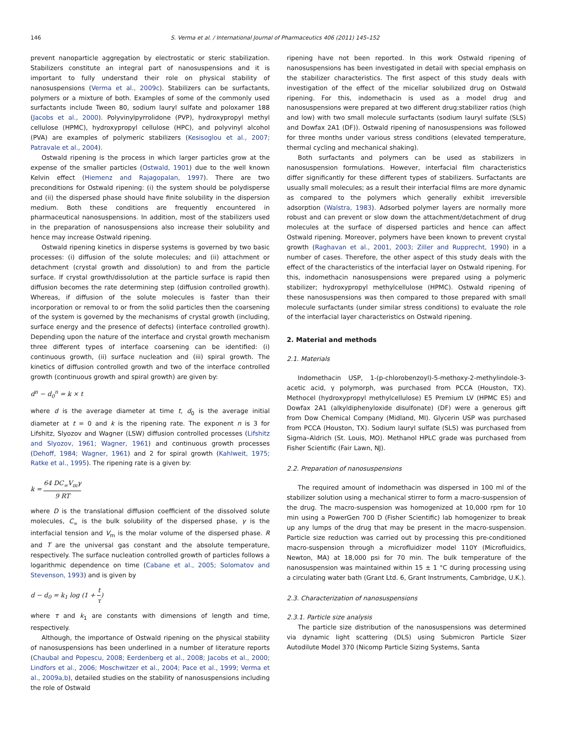146 S. Verma et al. / International Journal of Pharmaceutics 406 (2011) 145–152
prevent nanoparticle aggregation by electrostatic or steric stabilization. Stabilizers constitute an integral part of nanosuspensions and it is important to fully understand their role on physical stability of nanosuspensions (Verma et al., 2009c). Stabilizers can be surfactants, polymers or a mixture of both. Examples of some of the commonly used surfactants include Tween 80, sodium lauryl sulfate and poloxamer 188 (Jacobs et al., 2000). Polyvinylpyrrolidone (PVP), hydroxypropyl methyl cellulose (HPMC), hydroxypropyl cellulose (HPC), and polyvinyl alcohol (PVA) are examples of polymeric stabilizers (Kesisoglou et al., 2007; Patravale et al., 2004).
Ostwald ripening is the process in which larger particles grow at the expense of the smaller particles (Ostwald, 1901) due to the well known Kelvin effect (Hiemenz and Rajagopalan, 1997). There are two preconditions for Ostwald ripening: (i) the system should be polydisperse and (ii) the dispersed phase should have finite solubility in the dispersion medium. Both these conditions are frequently encountered in pharmaceutical nanosuspensions. In addition, most of the stabilizers used in the preparation of nanosuspensions also increase their solubility and hence may increase Ostwald ripening.
Ostwald ripening kinetics in disperse systems is governed by two basic processes: (i) diffusion of the solute molecules; and (ii) attachment or detachment (crystal growth and dissolution) to and from the particle surface. If crystal growth/dissolution at the particle surface is rapid then diffusion becomes the rate determining step (diffusion controlled growth). Whereas, if diffusion of the solute molecules is faster than their incorporation or removal to or from the solid particles then the coarsening of the system is governed by the mechanisms of crystal growth (including, surface energy and the presence of defects) (interface controlled growth). Depending upon the nature of the interface and crystal growth mechanism three different types of interface coarsening can be identified: (i) continuous growth, (ii) surface nucleation and (iii) spiral growth. The kinetics of diffusion controlled growth and two of the interface controlled growth (continuous growth and spiral growth) are given by:
d<sup>n</sup> − d<sub>0</sub><sup>n</sup> = k × t
where d is the average diameter at time t, d<sub>0</sub> is the average initial diameter at t = 0 and k is the ripening rate. The exponent n is 3 for Lifshitz, Slyozov and Wagner (LSW) diffusion controlled processes (Lifshitz and Slyozov, 1961; Wagner, 1961) and continuous growth processes (Dehoff, 1984; Wagner, 1961) and 2 for spiral growth (Kahlweit, 1975; Ratke et al., 1995). The ripening rate is a given by:
k = 64 DC<sub>∞</sub>V<sub>m</sub>γ 9 RT
where D is the translational diffusion coefficient of the dissolved solute molecules, C<sub>∞</sub> is the bulk solubility of the dispersed phase, γ is the interfacial tension and V<sub>m</sub> is the molar volume of the dispersed phase. R and T are the universal gas constant and the absolute temperature, respectively. The surface nucleation controlled growth of particles follows a logarithmic dependence on time (Cabane et al., 2005; Solomatov and Stevenson, 1993) and is given by
d − d<sub>0</sub> = k<sub>1</sub> log (1 + t τ)
where τ and k<sub>1</sub> are constants with dimensions of length and time, respectively.
Although, the importance of Ostwald ripening on the physical stability of nanosuspensions has been underlined in a number of literature reports (Chaubal and Popescu, 2008; Eerdenberg et al., 2008; Jacobs et al., 2000; Lindfors et al., 2006; Moschwitzer et al., 2004; Pace et al., 1999; Verma et al., 2009a,b), detailed studies on the stability of nanosuspensions including the role of Ostwald
ripening have not been reported. In this work Ostwald ripening of nanosuspensions has been investigated in detail with special emphasis on the stabilizer characteristics. The first aspect of this study deals with investigation of the effect of the micellar solubilized drug on Ostwald ripening. For this, indomethacin is used as a model drug and nanosuspensions were prepared at two different drug:stabilizer ratios (high and low) with two small molecule surfactants (sodium lauryl sulfate (SLS) and Dowfax 2A1 (DF)). Ostwald ripening of nanosuspensions was followed for three months under various stress conditions (elevated temperature, thermal cycling and mechanical shaking).
Both surfactants and polymers can be used as stabilizers in nanosuspension formulations. However, interfacial film characteristics differ significantly for these different types of stabilizers. Surfactants are usually small molecules; as a result their interfacial films are more dynamic as compared to the polymers which generally exhibit irreversible adsorption (Walstra, 1983). Adsorbed polymer layers are normally more robust and can prevent or slow down the attachment/detachment of drug molecules at the surface of dispersed particles and hence can affect Ostwald ripening. Moreover, polymers have been known to prevent crystal growth (Raghavan et al., 2001, 2003; Ziller and Rupprecht, 1990) in a number of cases. Therefore, the other aspect of this study deals with the effect of the characteristics of the interfacial layer on Ostwald ripening. For this, indomethacin nanosuspensions were prepared using a polymeric stabilizer; hydroxypropyl methylcellulose (HPMC). Ostwald ripening of these nanosuspensions was then compared to those prepared with small molecule surfactants (under similar stress conditions) to evaluate the role of the interfacial layer characteristics on Ostwald ripening.
2. Material and methods
2.1. Materials
Indomethacin USP, 1-(p-chlorobenzoyl)-5-methoxy-2-methylindole-3-acetic acid, γ polymorph, was purchased from PCCA (Houston, TX). Methocel (hydroxypropyl methylcellulose) E5 Premium LV (HPMC E5) and Dowfax 2A1 (alkyldiphenyloxide disulfonate) (DF) were a generous gift from Dow Chemical Company (Midland, MI). Glycerin USP was purchased from PCCA (Houston, TX). Sodium lauryl sulfate (SLS) was purchased from Sigma–Aldrich (St. Louis, MO). Methanol HPLC grade was purchased from Fisher Scientific (Fair Lawn, NJ).
2.2. Preparation of nanosuspensions
The required amount of indomethacin was dispersed in 100 ml of the stabilizer solution using a mechanical stirrer to form a macro-suspension of the drug. The macro-suspension was homogenized at 10,000 rpm for 10 min using a PowerGen 700 D (Fisher Scientific) lab homogenizer to break up any lumps of the drug that may be present in the macro-suspension. Particle size reduction was carried out by processing this pre-conditioned macro-suspension through a microfluidizer model 110Y (Microfluidics, Newton, MA) at 18,000 psi for 70 min. The bulk temperature of the nanosuspension was maintained within 15 ± 1 °C during processing using a circulating water bath (Grant Ltd. 6, Grant Instruments, Cambridge, U.K.).
2.3. Characterization of nanosuspensions
2.3.1. Particle size analysis
The particle size distribution of the nanosuspensions was determined via dynamic light scattering (DLS) using Submicron Particle Sizer Autodilute Model 370 (Nicomp Particle Sizing Systems, Santa